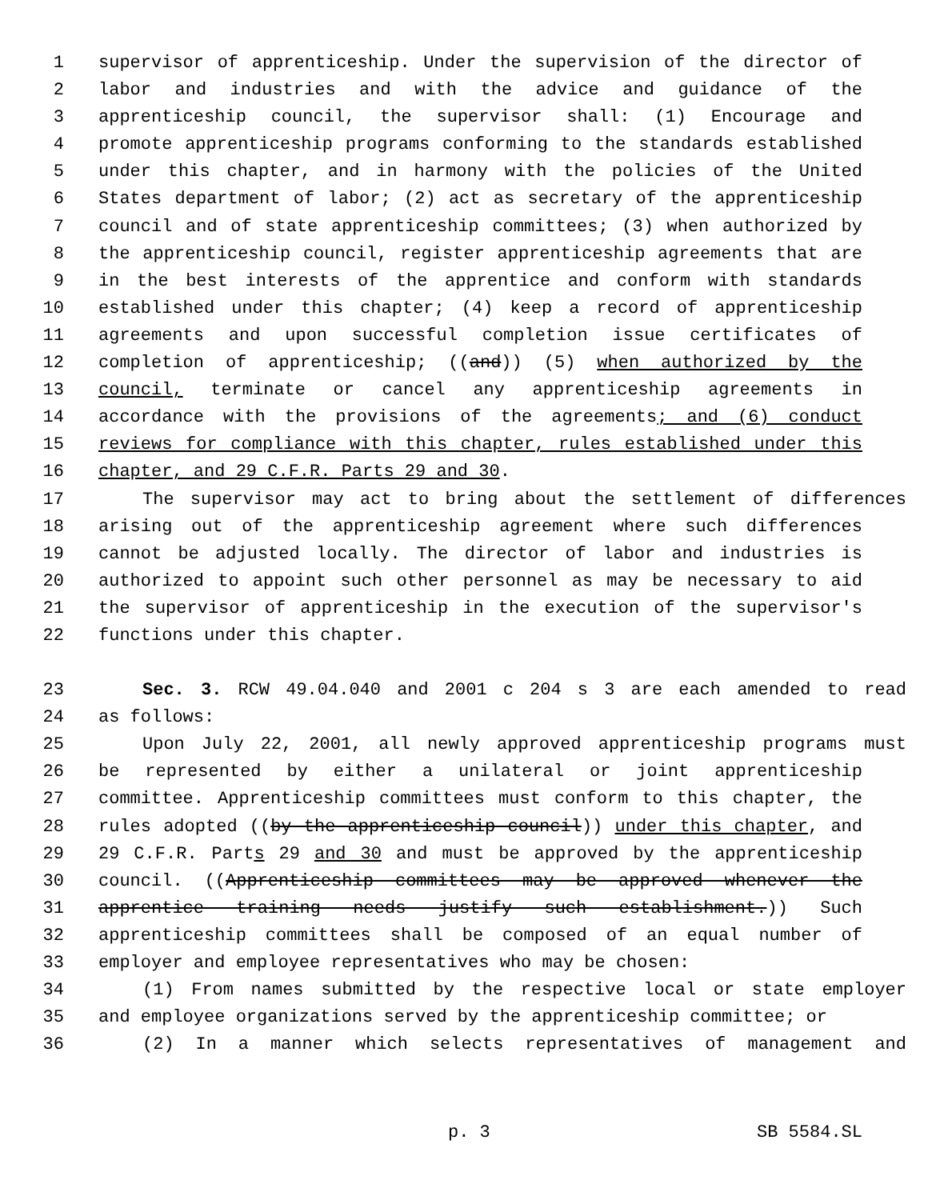1 supervisor of apprenticeship. Under the supervision of the director of
2 labor and industries and with the advice and guidance of the
3 apprenticeship council, the supervisor shall: (1) Encourage and
4 promote apprenticeship programs conforming to the standards established
5 under this chapter, and in harmony with the policies of the United
6 States department of labor; (2) act as secretary of the apprenticeship
7 council and of state apprenticeship committees; (3) when authorized by
8 the apprenticeship council, register apprenticeship agreements that are
9 in the best interests of the apprentice and conform with standards
10 established under this chapter; (4) keep a record of apprenticeship
11 agreements and upon successful completion issue certificates of
12 completion of apprenticeship; ((and)) (5) when authorized by the
13 council, terminate or cancel any apprenticeship agreements in
14 accordance with the provisions of the agreements; and (6) conduct
15 reviews for compliance with this chapter, rules established under this
16 chapter, and 29 C.F.R. Parts 29 and 30.
17 The supervisor may act to bring about the settlement of differences
18 arising out of the apprenticeship agreement where such differences
19 cannot be adjusted locally. The director of labor and industries is
20 authorized to appoint such other personnel as may be necessary to aid
21 the supervisor of apprenticeship in the execution of the supervisor's
22 functions under this chapter.
23 Sec. 3. RCW 49.04.040 and 2001 c 204 s 3 are each amended to read
24 as follows:
25 Upon July 22, 2001, all newly approved apprenticeship programs must
26 be represented by either a unilateral or joint apprenticeship
27 committee. Apprenticeship committees must conform to this chapter, the
28 rules adopted ((by the apprenticeship council)) under this chapter, and
29 29 C.F.R. Parts 29 and 30 and must be approved by the apprenticeship
30 council. ((Apprenticeship committees may be approved whenever the
31 apprentice training needs justify such establishment.)) Such
32 apprenticeship committees shall be composed of an equal number of
33 employer and employee representatives who may be chosen:
34 (1) From names submitted by the respective local or state employer
35 and employee organizations served by the apprenticeship committee; or
36 (2) In a manner which selects representatives of management and
p. 3 SB 5584.SL